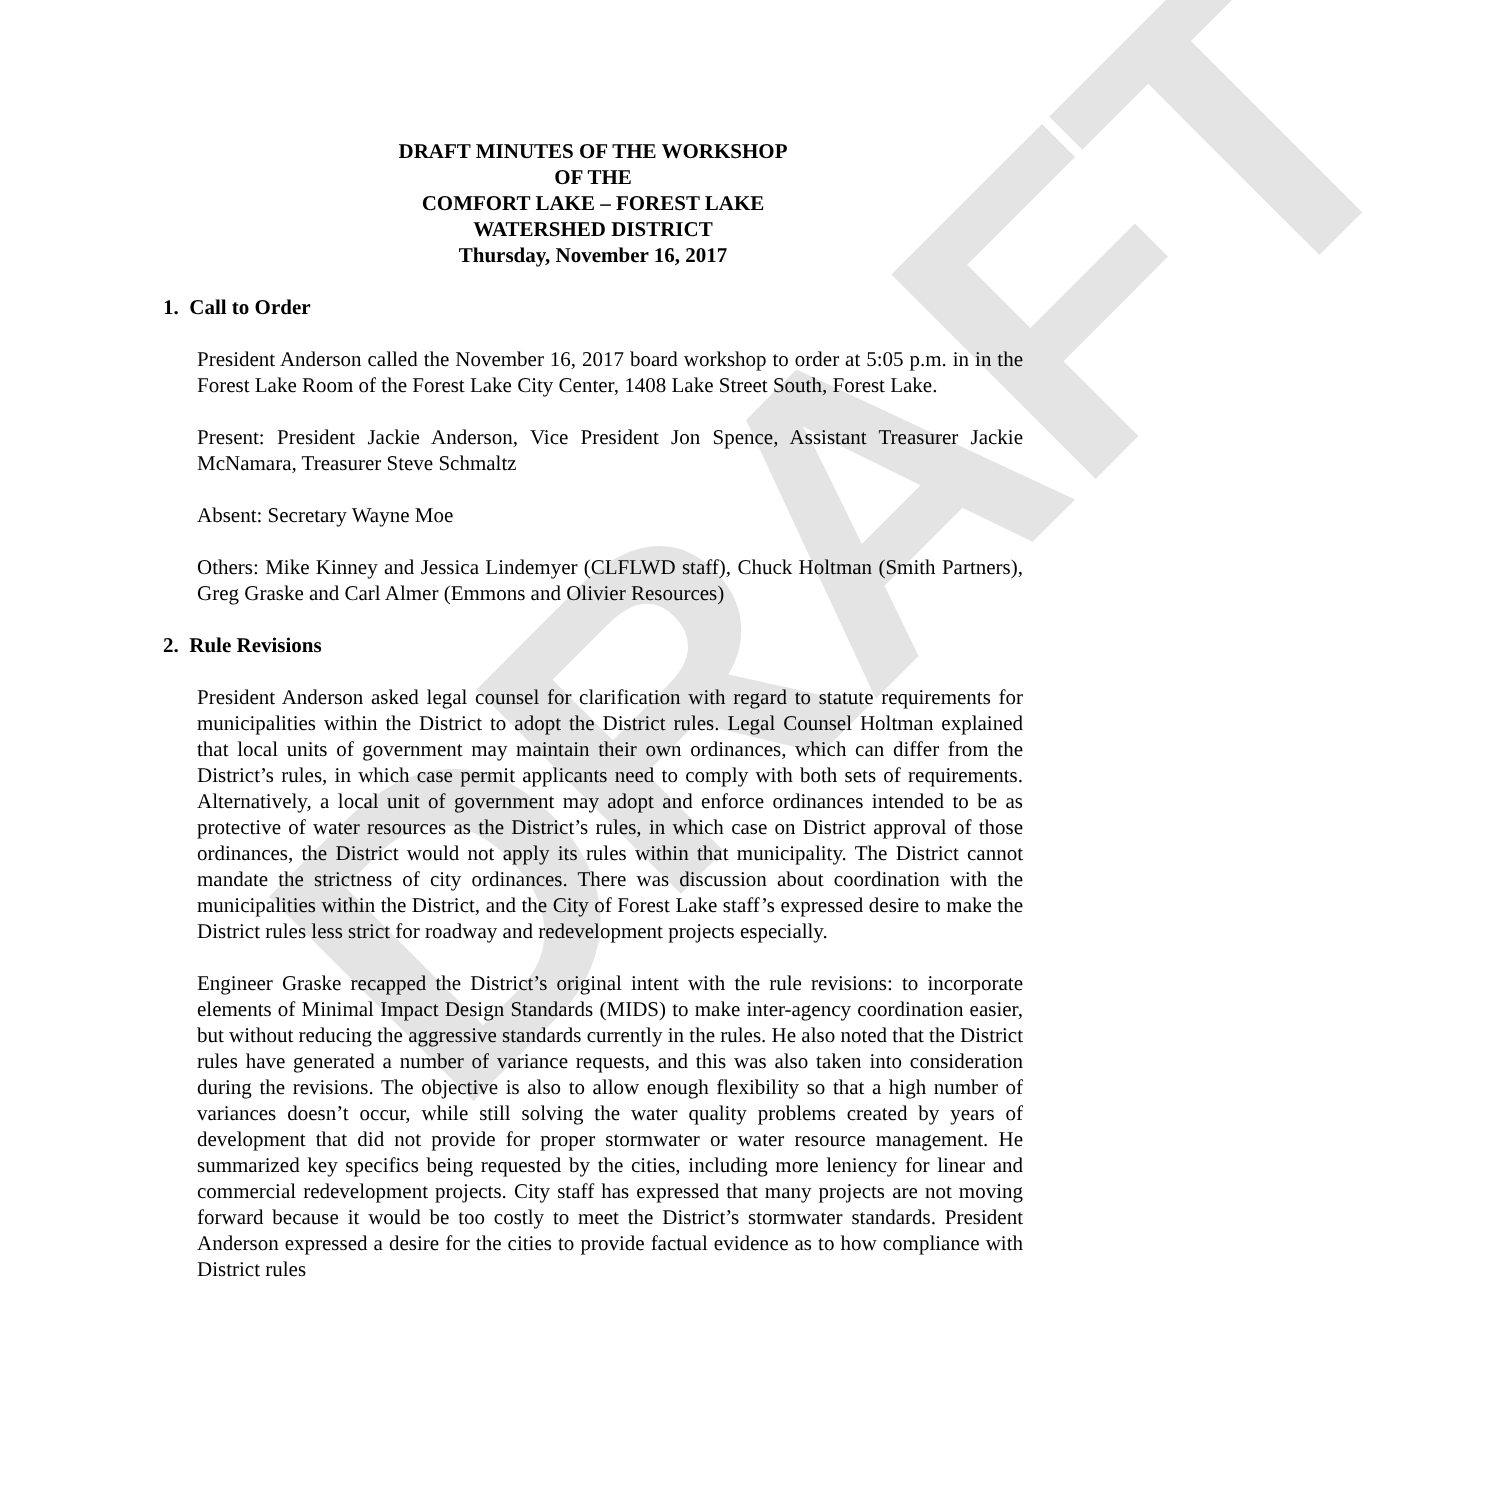DRAFT
DRAFT MINUTES OF THE WORKSHOP
OF THE
COMFORT LAKE – FOREST LAKE
WATERSHED DISTRICT
Thursday, November 16, 2017
1. Call to Order
President Anderson called the November 16, 2017 board workshop to order at 5:05 p.m. in in the Forest Lake Room of the Forest Lake City Center, 1408 Lake Street South, Forest Lake.
Present: President Jackie Anderson, Vice President Jon Spence, Assistant Treasurer Jackie McNamara, Treasurer Steve Schmaltz
Absent: Secretary Wayne Moe
Others: Mike Kinney and Jessica Lindemyer (CLFLWD staff), Chuck Holtman (Smith Partners), Greg Graske and Carl Almer (Emmons and Olivier Resources)
2. Rule Revisions
President Anderson asked legal counsel for clarification with regard to statute requirements for municipalities within the District to adopt the District rules. Legal Counsel Holtman explained that local units of government may maintain their own ordinances, which can differ from the District’s rules, in which case permit applicants need to comply with both sets of requirements. Alternatively, a local unit of government may adopt and enforce ordinances intended to be as protective of water resources as the District’s rules, in which case on District approval of those ordinances, the District would not apply its rules within that municipality. The District cannot mandate the strictness of city ordinances. There was discussion about coordination with the municipalities within the District, and the City of Forest Lake staff’s expressed desire to make the District rules less strict for roadway and redevelopment projects especially.
Engineer Graske recapped the District’s original intent with the rule revisions: to incorporate elements of Minimal Impact Design Standards (MIDS) to make inter-agency coordination easier, but without reducing the aggressive standards currently in the rules. He also noted that the District rules have generated a number of variance requests, and this was also taken into consideration during the revisions. The objective is also to allow enough flexibility so that a high number of variances doesn’t occur, while still solving the water quality problems created by years of development that did not provide for proper stormwater or water resource management. He summarized key specifics being requested by the cities, including more leniency for linear and commercial redevelopment projects. City staff has expressed that many projects are not moving forward because it would be too costly to meet the District’s stormwater standards. President Anderson expressed a desire for the cities to provide factual evidence as to how compliance with District rules